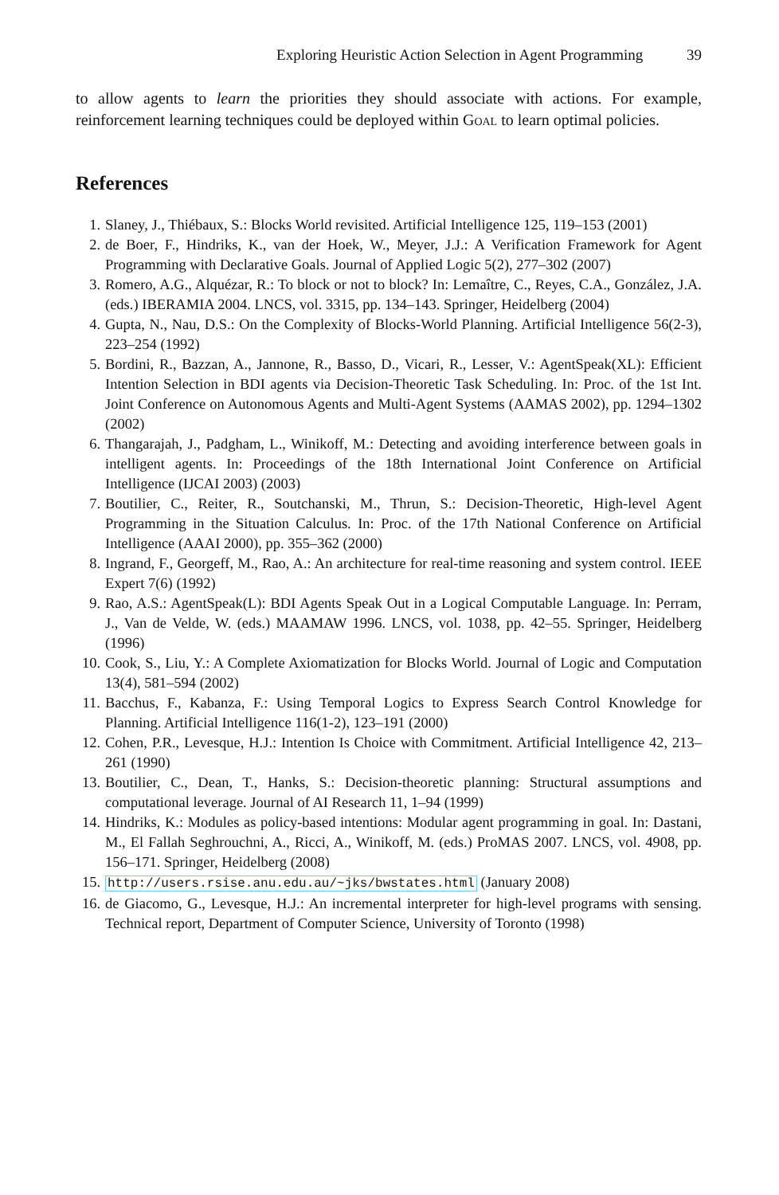Exploring Heuristic Action Selection in Agent Programming 39
to allow agents to learn the priorities they should associate with actions. For example, reinforcement learning techniques could be deployed within Goal to learn optimal policies.
References
1. Slaney, J., Thiébaux, S.: Blocks World revisited. Artificial Intelligence 125, 119–153 (2001)
2. de Boer, F., Hindriks, K., van der Hoek, W., Meyer, J.J.: A Verification Framework for Agent Programming with Declarative Goals. Journal of Applied Logic 5(2), 277–302 (2007)
3. Romero, A.G., Alquézar, R.: To block or not to block? In: Lemaître, C., Reyes, C.A., González, J.A. (eds.) IBERAMIA 2004. LNCS, vol. 3315, pp. 134–143. Springer, Heidelberg (2004)
4. Gupta, N., Nau, D.S.: On the Complexity of Blocks-World Planning. Artificial Intelligence 56(2-3), 223–254 (1992)
5. Bordini, R., Bazzan, A., Jannone, R., Basso, D., Vicari, R., Lesser, V.: AgentSpeak(XL): Efficient Intention Selection in BDI agents via Decision-Theoretic Task Scheduling. In: Proc. of the 1st Int. Joint Conference on Autonomous Agents and Multi-Agent Systems (AAMAS 2002), pp. 1294–1302 (2002)
6. Thangarajah, J., Padgham, L., Winikoff, M.: Detecting and avoiding interference between goals in intelligent agents. In: Proceedings of the 18th International Joint Conference on Artificial Intelligence (IJCAI 2003) (2003)
7. Boutilier, C., Reiter, R., Soutchanski, M., Thrun, S.: Decision-Theoretic, High-level Agent Programming in the Situation Calculus. In: Proc. of the 17th National Conference on Artificial Intelligence (AAAI 2000), pp. 355–362 (2000)
8. Ingrand, F., Georgeff, M., Rao, A.: An architecture for real-time reasoning and system control. IEEE Expert 7(6) (1992)
9. Rao, A.S.: AgentSpeak(L): BDI Agents Speak Out in a Logical Computable Language. In: Perram, J., Van de Velde, W. (eds.) MAAMAW 1996. LNCS, vol. 1038, pp. 42–55. Springer, Heidelberg (1996)
10. Cook, S., Liu, Y.: A Complete Axiomatization for Blocks World. Journal of Logic and Computation 13(4), 581–594 (2002)
11. Bacchus, F., Kabanza, F.: Using Temporal Logics to Express Search Control Knowledge for Planning. Artificial Intelligence 116(1-2), 123–191 (2000)
12. Cohen, P.R., Levesque, H.J.: Intention Is Choice with Commitment. Artificial Intelligence 42, 213–261 (1990)
13. Boutilier, C., Dean, T., Hanks, S.: Decision-theoretic planning: Structural assumptions and computational leverage. Journal of AI Research 11, 1–94 (1999)
14. Hindriks, K.: Modules as policy-based intentions: Modular agent programming in goal. In: Dastani, M., El Fallah Seghrouchni, A., Ricci, A., Winikoff, M. (eds.) ProMAS 2007. LNCS, vol. 4908, pp. 156–171. Springer, Heidelberg (2008)
15. http://users.rsise.anu.edu.au/~jks/bwstates.html (January 2008)
16. de Giacomo, G., Levesque, H.J.: An incremental interpreter for high-level programs with sensing. Technical report, Department of Computer Science, University of Toronto (1998)